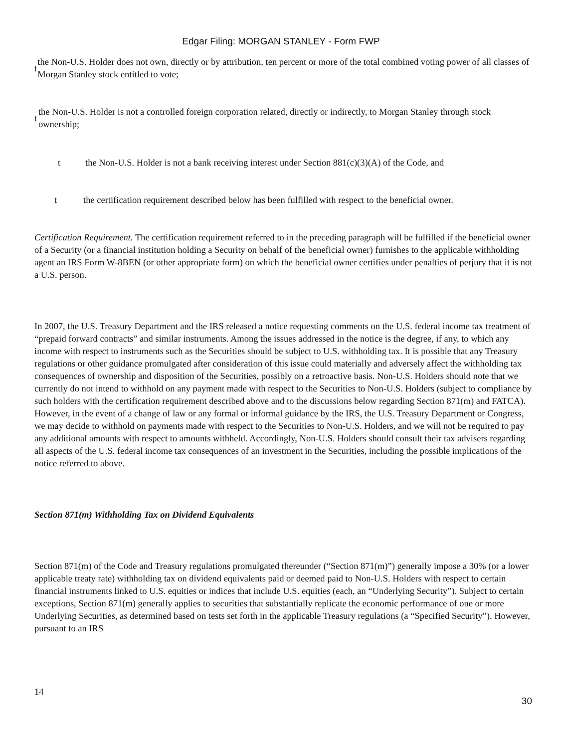Edgar Filing: MORGAN STANLEY - Form FWP
t
the Non-U.S. Holder does not own, directly or by attribution, ten percent or more of the total combined voting power of all classes of Morgan Stanley stock entitled to vote;
t
the Non-U.S. Holder is not a controlled foreign corporation related, directly or indirectly, to Morgan Stanley through stock ownership;
t the Non-U.S. Holder is not a bank receiving interest under Section 881(c)(3)(A) of the Code, and
t the certification requirement described below has been fulfilled with respect to the beneficial owner.
Certification Requirement. The certification requirement referred to in the preceding paragraph will be fulfilled if the beneficial owner of a Security (or a financial institution holding a Security on behalf of the beneficial owner) furnishes to the applicable withholding agent an IRS Form W-8BEN (or other appropriate form) on which the beneficial owner certifies under penalties of perjury that it is not a U.S. person.
In 2007, the U.S. Treasury Department and the IRS released a notice requesting comments on the U.S. federal income tax treatment of “prepaid forward contracts” and similar instruments. Among the issues addressed in the notice is the degree, if any, to which any income with respect to instruments such as the Securities should be subject to U.S. withholding tax. It is possible that any Treasury regulations or other guidance promulgated after consideration of this issue could materially and adversely affect the withholding tax consequences of ownership and disposition of the Securities, possibly on a retroactive basis. Non-U.S. Holders should note that we currently do not intend to withhold on any payment made with respect to the Securities to Non-U.S. Holders (subject to compliance by such holders with the certification requirement described above and to the discussions below regarding Section 871(m) and FATCA). However, in the event of a change of law or any formal or informal guidance by the IRS, the U.S. Treasury Department or Congress, we may decide to withhold on payments made with respect to the Securities to Non-U.S. Holders, and we will not be required to pay any additional amounts with respect to amounts withheld. Accordingly, Non-U.S. Holders should consult their tax advisers regarding all aspects of the U.S. federal income tax consequences of an investment in the Securities, including the possible implications of the notice referred to above.
Section 871(m) Withholding Tax on Dividend Equivalents
Section 871(m) of the Code and Treasury regulations promulgated thereunder (“Section 871(m)”) generally impose a 30% (or a lower applicable treaty rate) withholding tax on dividend equivalents paid or deemed paid to Non-U.S. Holders with respect to certain financial instruments linked to U.S. equities or indices that include U.S. equities (each, an “Underlying Security”). Subject to certain exceptions, Section 871(m) generally applies to securities that substantially replicate the economic performance of one or more Underlying Securities, as determined based on tests set forth in the applicable Treasury regulations (a “Specified Security”). However, pursuant to an IRS
14
30